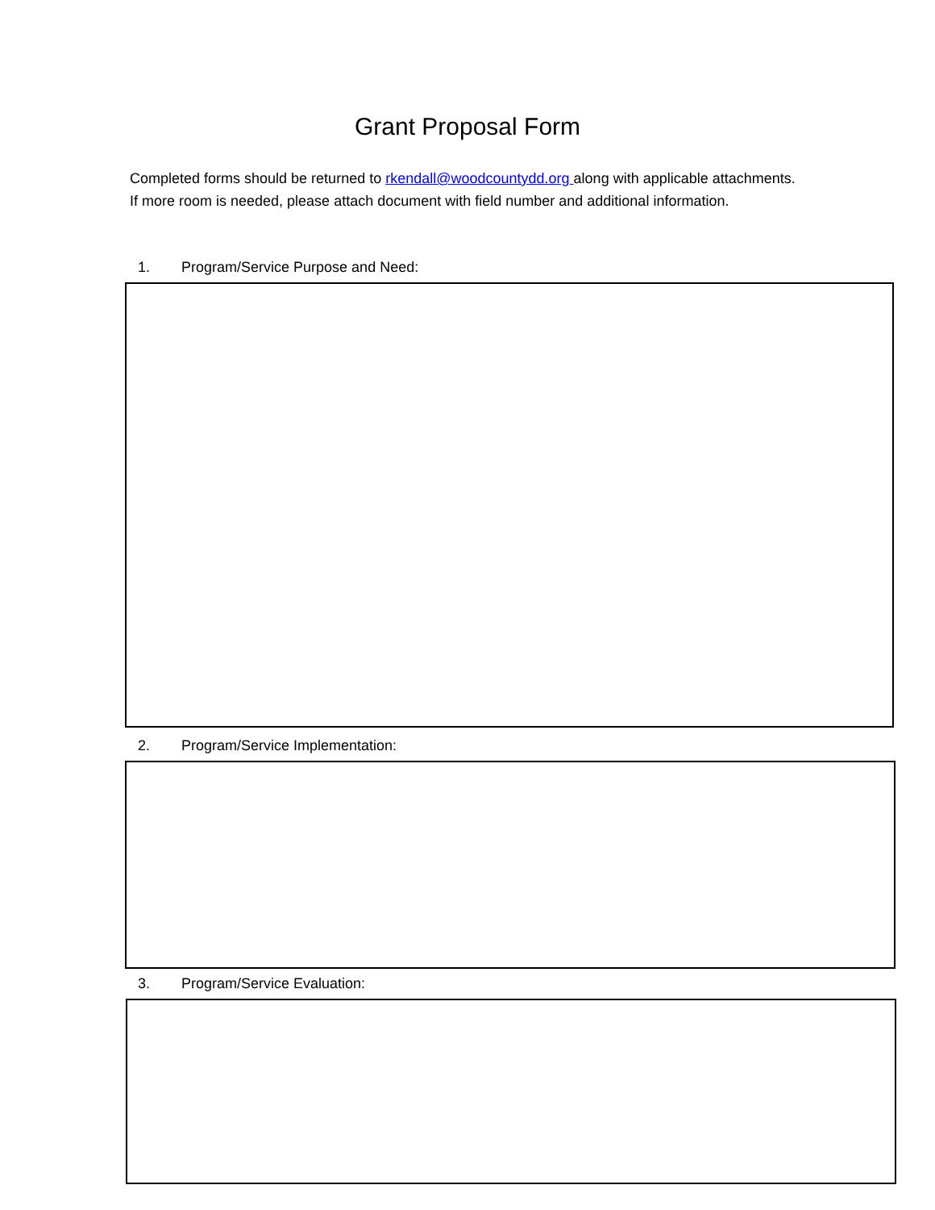Grant Proposal Form
Completed forms should be returned to rkendall@woodcountydd.org along with applicable attachments. If more room is needed, please attach document with field number and additional information.
1. Program/Service Purpose and Need:
2. Program/Service Implementation:
3. Program/Service Evaluation: